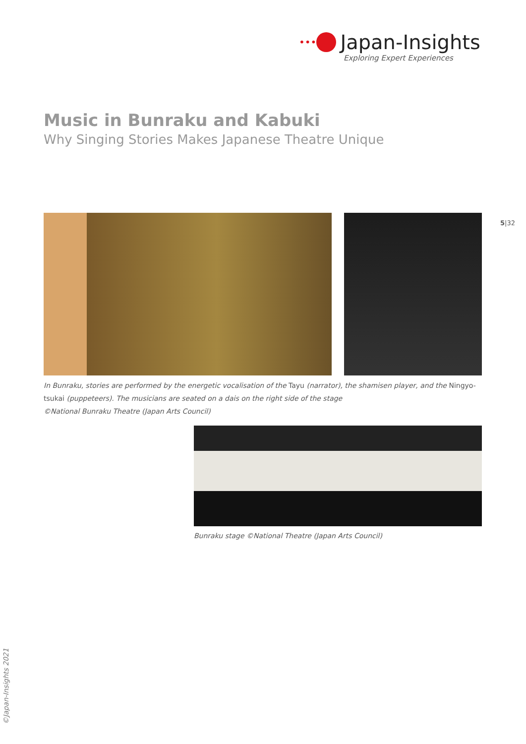••• Japan-Insights
Exploring Expert Experiences
Music in Bunraku and Kabuki
Why Singing Stories Makes Japanese Theatre Unique
5|32
In Bunraku, stories are performed by the energetic vocalisation of the Tayu (narrator), the shamisen player, and the Ningyo-tsukai (puppeteers). The musicians are seated on a dais on the right side of the stage
©National Bunraku Theatre (Japan Arts Council)
Bunraku stage ©National Theatre (Japan Arts Council)
©Japan-Insights 2021